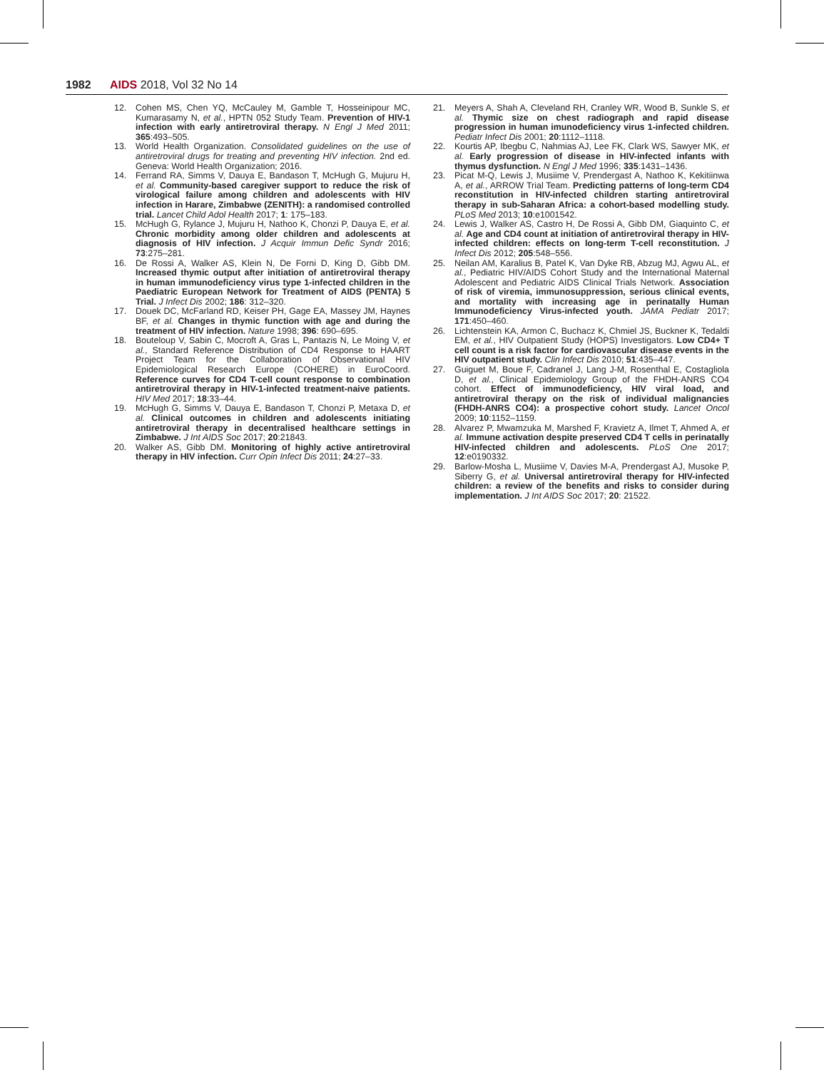1982 AIDS 2018, Vol 32 No 14
12. Cohen MS, Chen YQ, McCauley M, Gamble T, Hosseinipour MC, Kumarasamy N, et al., HPTN 052 Study Team. Prevention of HIV-1 infection with early antiretroviral therapy. N Engl J Med 2011; 365:493–505.
13. World Health Organization. Consolidated guidelines on the use of antiretroviral drugs for treating and preventing HIV infection. 2nd ed. Geneva: World Health Organization; 2016.
14. Ferrand RA, Simms V, Dauya E, Bandason T, McHugh G, Mujuru H, et al. Community-based caregiver support to reduce the risk of virological failure among children and adolescents with HIV infection in Harare, Zimbabwe (ZENITH): a randomised controlled trial. Lancet Child Adol Health 2017; 1: 175–183.
15. McHugh G, Rylance J, Mujuru H, Nathoo K, Chonzi P, Dauya E, et al. Chronic morbidity among older children and adolescents at diagnosis of HIV infection. J Acquir Immun Defic Syndr 2016; 73:275–281.
16. De Rossi A, Walker AS, Klein N, De Forni D, King D, Gibb DM. Increased thymic output after initiation of antiretroviral therapy in human immunodeficiency virus type 1-infected children in the Paediatric European Network for Treatment of AIDS (PENTA) 5 Trial. J Infect Dis 2002; 186: 312–320.
17. Douek DC, McFarland RD, Keiser PH, Gage EA, Massey JM, Haynes BF, et al. Changes in thymic function with age and during the treatment of HIV infection. Nature 1998; 396: 690–695.
18. Bouteloup V, Sabin C, Mocroft A, Gras L, Pantazis N, Le Moing V, et al., Standard Reference Distribution of CD4 Response to HAART Project Team for the Collaboration of Observational HIV Epidemiological Research Europe (COHERE) in EuroCoord. Reference curves for CD4 T-cell count response to combination antiretroviral therapy in HIV-1-infected treatment-naive patients. HIV Med 2017; 18:33–44.
19. McHugh G, Simms V, Dauya E, Bandason T, Chonzi P, Metaxa D, et al. Clinical outcomes in children and adolescents initiating antiretroviral therapy in decentralised healthcare settings in Zimbabwe. J Int AIDS Soc 2017; 20:21843.
20. Walker AS, Gibb DM. Monitoring of highly active antiretroviral therapy in HIV infection. Curr Opin Infect Dis 2011; 24:27–33.
21. Meyers A, Shah A, Cleveland RH, Cranley WR, Wood B, Sunkle S, et al. Thymic size on chest radiograph and rapid disease progression in human imunodeficiency virus 1-infected children. Pediatr Infect Dis 2001; 20:1112–1118.
22. Kourtis AP, Ibegbu C, Nahmias AJ, Lee FK, Clark WS, Sawyer MK, et al. Early progression of disease in HIV-infected infants with thymus dysfunction. N Engl J Med 1996; 335:1431–1436.
23. Picat M-Q, Lewis J, Musiime V, Prendergast A, Nathoo K, Kekitiinwa A, et al., ARROW Trial Team. Predicting patterns of long-term CD4 reconstitution in HIV-infected children starting antiretroviral therapy in sub-Saharan Africa: a cohort-based modelling study. PLoS Med 2013; 10:e1001542.
24. Lewis J, Walker AS, Castro H, De Rossi A, Gibb DM, Giaquinto C, et al. Age and CD4 count at initiation of antiretroviral therapy in HIV-infected children: effects on long-term T-cell reconstitution. J Infect Dis 2012; 205:548–556.
25. Neilan AM, Karalius B, Patel K, Van Dyke RB, Abzug MJ, Agwu AL, et al., Pediatric HIV/AIDS Cohort Study and the International Maternal Adolescent and Pediatric AIDS Clinical Trials Network. Association of risk of viremia, immunosuppression, serious clinical events, and mortality with increasing age in perinatally Human Immunodeficiency Virus-infected youth. JAMA Pediatr 2017; 171:450–460.
26. Lichtenstein KA, Armon C, Buchacz K, Chmiel JS, Buckner K, Tedaldi EM, et al., HIV Outpatient Study (HOPS) Investigators. Low CD4+ T cell count is a risk factor for cardiovascular disease events in the HIV outpatient study. Clin Infect Dis 2010; 51:435–447.
27. Guiguet M, Boue F, Cadranel J, Lang J-M, Rosenthal E, Costagliola D, et al., Clinical Epidemiology Group of the FHDH-ANRS CO4 cohort. Effect of immunodeficiency, HIV viral load, and antiretroviral therapy on the risk of individual malignancies (FHDH-ANRS CO4): a prospective cohort study. Lancet Oncol 2009; 10:1152–1159.
28. Alvarez P, Mwamzuka M, Marshed F, Kravietz A, Ilmet T, Ahmed A, et al. Immune activation despite preserved CD4 T cells in perinatally HIV-infected children and adolescents. PLoS One 2017; 12:e0190332.
29. Barlow-Mosha L, Musiime V, Davies M-A, Prendergast AJ, Musoke P, Siberry G, et al. Universal antiretroviral therapy for HIV-infected children: a review of the benefits and risks to consider during implementation. J Int AIDS Soc 2017; 20: 21522.